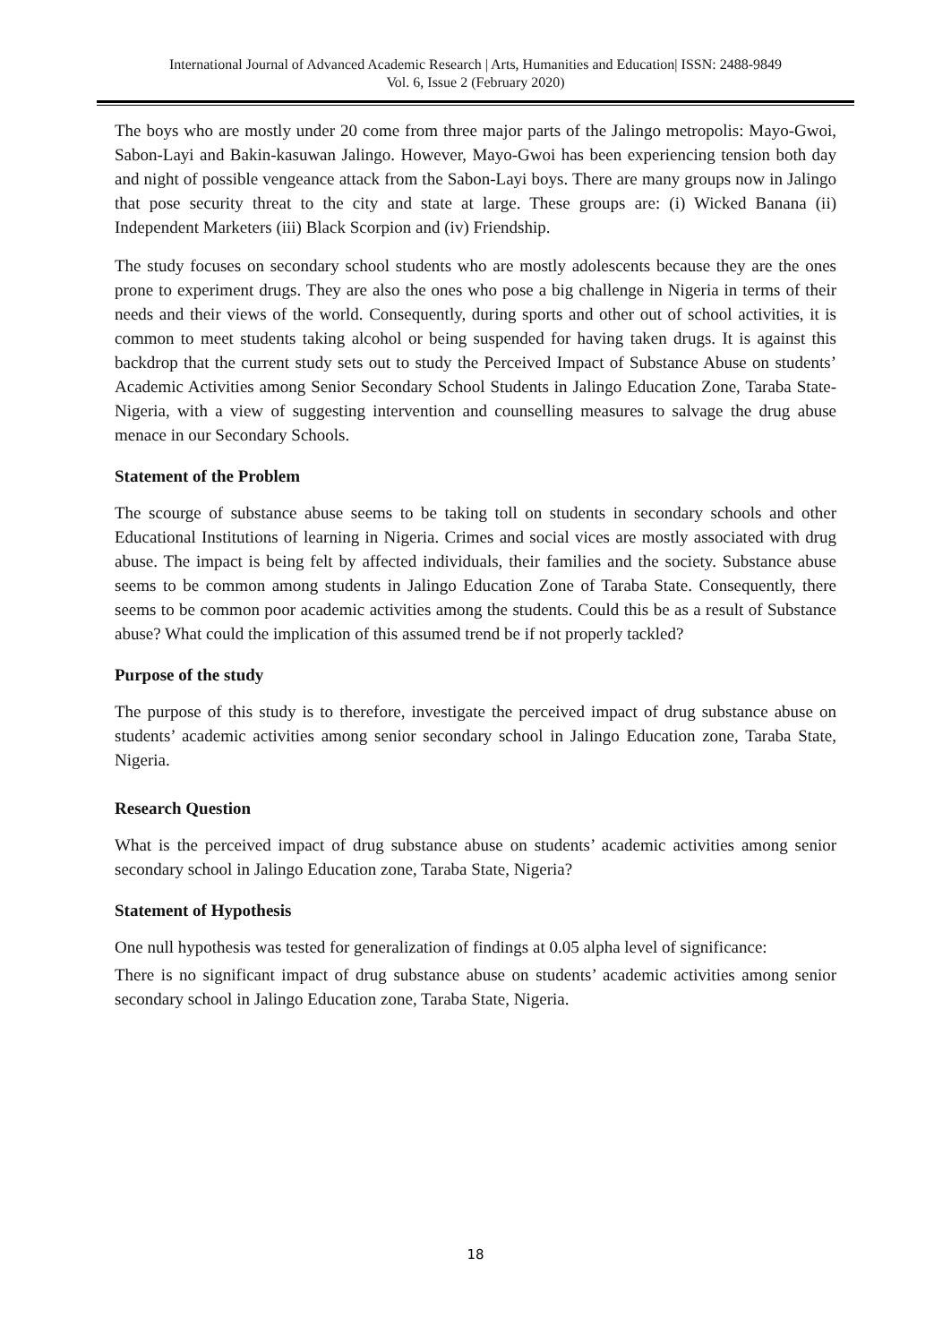International Journal of Advanced Academic Research | Arts, Humanities and Education| ISSN: 2488-9849
Vol. 6, Issue 2 (February 2020)
The boys who are mostly under 20 come from three major parts of the Jalingo metropolis: Mayo-Gwoi, Sabon-Layi and Bakin-kasuwan Jalingo. However, Mayo-Gwoi has been experiencing tension both day and night of possible vengeance attack from the Sabon-Layi boys. There are many groups now in Jalingo that pose security threat to the city and state at large. These groups are: (i) Wicked Banana (ii) Independent Marketers (iii) Black Scorpion and (iv) Friendship.
The study focuses on secondary school students who are mostly adolescents because they are the ones prone to experiment drugs. They are also the ones who pose a big challenge in Nigeria in terms of their needs and their views of the world. Consequently, during sports and other out of school activities, it is common to meet students taking alcohol or being suspended for having taken drugs. It is against this backdrop that the current study sets out to study the Perceived Impact of Substance Abuse on students’ Academic Activities among Senior Secondary School Students in Jalingo Education Zone, Taraba State- Nigeria, with a view of suggesting intervention and counselling measures to salvage the drug abuse menace in our Secondary Schools.
Statement of the Problem
The scourge of substance abuse seems to be taking toll on students in secondary schools and other Educational Institutions of learning in Nigeria. Crimes and social vices are mostly associated with drug abuse. The impact is being felt by affected individuals, their families and the society. Substance abuse seems to be common among students in Jalingo Education Zone of Taraba State. Consequently, there seems to be common poor academic activities among the students. Could this be as a result of Substance abuse? What could the implication of this assumed trend be if not properly tackled?
Purpose of the study
The purpose of this study is to therefore, investigate the perceived impact of drug substance abuse on students’ academic activities among senior secondary school in Jalingo Education zone, Taraba State, Nigeria.
Research Question
What is the perceived impact of drug substance abuse on students’ academic activities among senior secondary school in Jalingo Education zone, Taraba State, Nigeria?
Statement of Hypothesis
One null hypothesis was tested for generalization of findings at 0.05 alpha level of significance:
There is no significant impact of drug substance abuse on students’ academic activities among senior secondary school in Jalingo Education zone, Taraba State, Nigeria.
18